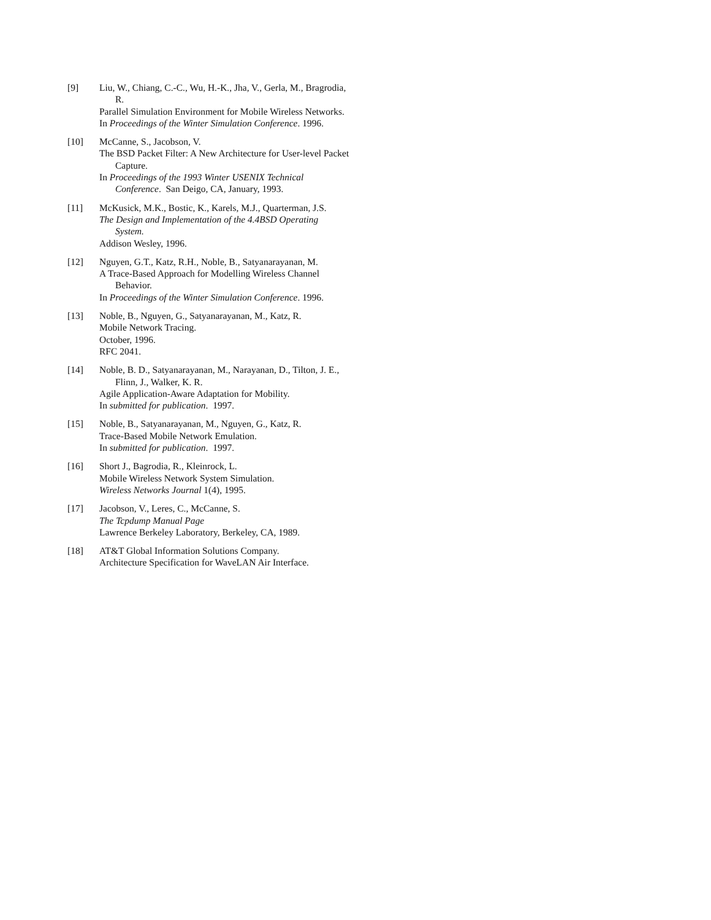[9] Liu, W., Chiang, C.-C., Wu, H.-K., Jha, V., Gerla, M., Bragrodia, R.
Parallel Simulation Environment for Mobile Wireless Networks.
In Proceedings of the Winter Simulation Conference. 1996.
[10] McCanne, S., Jacobson, V.
The BSD Packet Filter: A New Architecture for User-level Packet Capture.
In Proceedings of the 1993 Winter USENIX Technical Conference. San Deigo, CA, January, 1993.
[11] McKusick, M.K., Bostic, K., Karels, M.J., Quarterman, J.S.
The Design and Implementation of the 4.4BSD Operating System.
Addison Wesley, 1996.
[12] Nguyen, G.T., Katz, R.H., Noble, B., Satyanarayanan, M.
A Trace-Based Approach for Modelling Wireless Channel Behavior.
In Proceedings of the Winter Simulation Conference. 1996.
[13] Noble, B., Nguyen, G., Satyanarayanan, M., Katz, R.
Mobile Network Tracing.
October, 1996.
RFC 2041.
[14] Noble, B. D., Satyanarayanan, M., Narayanan, D., Tilton, J. E., Flinn, J., Walker, K. R.
Agile Application-Aware Adaptation for Mobility.
In submitted for publication. 1997.
[15] Noble, B., Satyanarayanan, M., Nguyen, G., Katz, R.
Trace-Based Mobile Network Emulation.
In submitted for publication. 1997.
[16] Short J., Bagrodia, R., Kleinrock, L.
Mobile Wireless Network System Simulation.
Wireless Networks Journal 1(4), 1995.
[17] Jacobson, V., Leres, C., McCanne, S.
The Tcpdump Manual Page
Lawrence Berkeley Laboratory, Berkeley, CA, 1989.
[18] AT&T Global Information Solutions Company.
Architecture Specification for WaveLAN Air Interface.